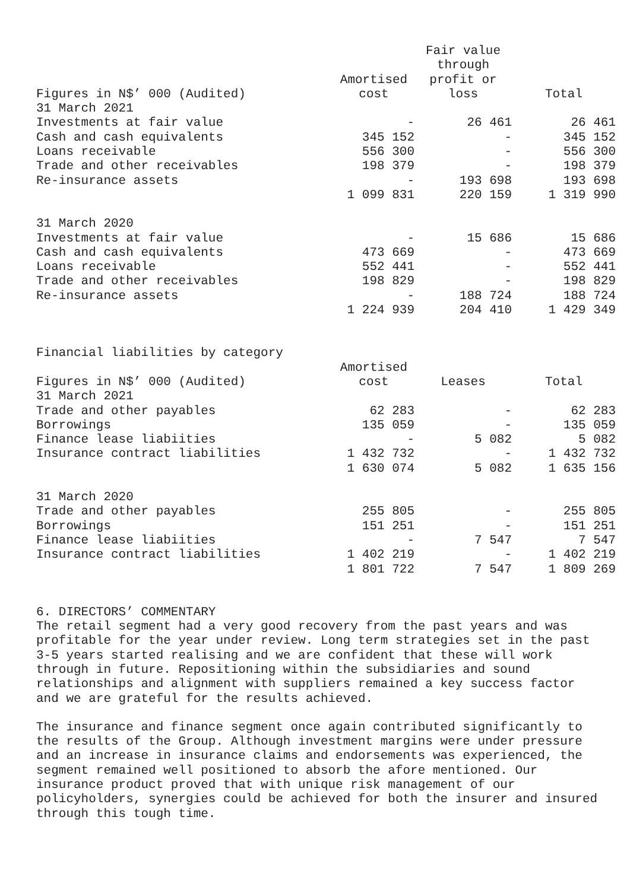| Figures in N$’ 000 (Audited) | Amortised cost | Fair value through profit or loss | Total |
| --- | --- | --- | --- |
| 31 March 2021 | | | |
| Investments at fair value | - | 26 461 | 26 461 |
| Cash and cash equivalents | 345 152 | - | 345 152 |
| Loans receivable | 556 300 | - | 556 300 |
| Trade and other receivables | 198 379 | - | 198 379 |
| Re-insurance assets | - | 193 698 | 193 698 |
| | 1 099 831 | 220 159 | 1 319 990 |
| 31 March 2020 | | | |
| Investments at fair value | - | 15 686 | 15 686 |
| Cash and cash equivalents | 473 669 | - | 473 669 |
| Loans receivable | 552 441 | - | 552 441 |
| Trade and other receivables | 198 829 | - | 198 829 |
| Re-insurance assets | - | 188 724 | 188 724 |
| | 1 224 939 | 204 410 | 1 429 349 |
Financial liabilities by category
| Figures in N$’ 000 (Audited) | Amortised cost | Leases | Total |
| --- | --- | --- | --- |
| 31 March 2021 | | | |
| Trade and other payables | 62 283 | - | 62 283 |
| Borrowings | 135 059 | - | 135 059 |
| Finance lease liabiities | - | 5 082 | 5 082 |
| Insurance contract liabilities | 1 432 732 | - | 1 432 732 |
| | 1 630 074 | 5 082 | 1 635 156 |
| 31 March 2020 | | | |
| Trade and other payables | 255 805 | - | 255 805 |
| Borrowings | 151 251 | - | 151 251 |
| Finance lease liabiities | - | 7 547 | 7 547 |
| Insurance contract liabilities | 1 402 219 | - | 1 402 219 |
| | 1 801 722 | 7 547 | 1 809 269 |
6. DIRECTORS’ COMMENTARY The retail segment had a very good recovery from the past years and was profitable for the year under review. Long term strategies set in the past 3-5 years started realising and we are confident that these will work through in future. Repositioning within the subsidiaries and sound relationships and alignment with suppliers remained a key success factor and we are grateful for the results achieved.
The insurance and finance segment once again contributed significantly to the results of the Group. Although investment margins were under pressure and an increase in insurance claims and endorsements was experienced, the segment remained well positioned to absorb the afore mentioned. Our insurance product proved that with unique risk management of our policyholders, synergies could be achieved for both the insurer and insured through this tough time.